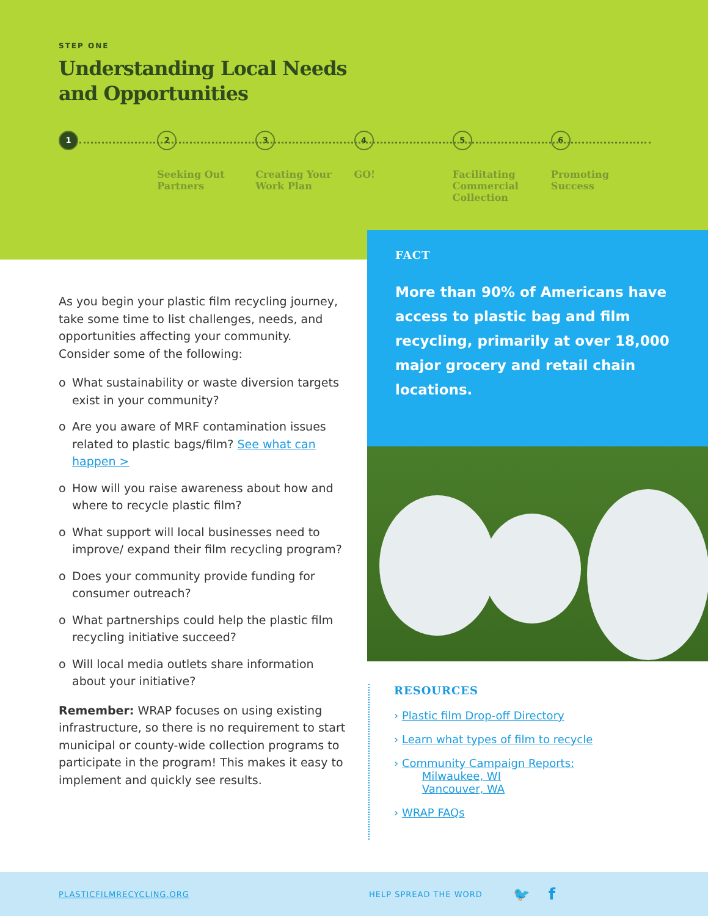STEP ONE
Understanding Local Needs
and Opportunities
1 2
Seeking Out Partners
3
Creating Your Work Plan
4
GO!
5
Facilitating Commercial Collection
6
Promoting Success
As you begin your plastic film recycling journey, take some time to list challenges, needs, and opportunities affecting your community. Consider some of the following:
o What sustainability or waste diversion targets exist in your community?
o Are you aware of MRF contamination issues related to plastic bags/film? See what can happen >
o How will you raise awareness about how and where to recycle plastic film?
o What support will local businesses need to improve/ expand their film recycling program?
o Does your community provide funding for consumer outreach?
o What partnerships could help the plastic film recycling initiative succeed?
o Will local media outlets share information about your initiative?
Remember: WRAP focuses on using existing infrastructure, so there is no requirement to start municipal or county-wide collection programs to participate in the program! This makes it easy to implement and quickly see results.
FACT
More than 90% of Americans have access to plastic bag and film recycling, primarily at over 18,000 major grocery and retail chain locations.
RESOURCES
› Plastic film Drop-off Directory
› Learn what types of film to recycle
› Community Campaign Reports:
Milwaukee, WI
Vancouver, WA
› WRAP FAQs
PLASTICFILMRECYCLING.ORG HELP SPREAD THE WORD 🐦 f